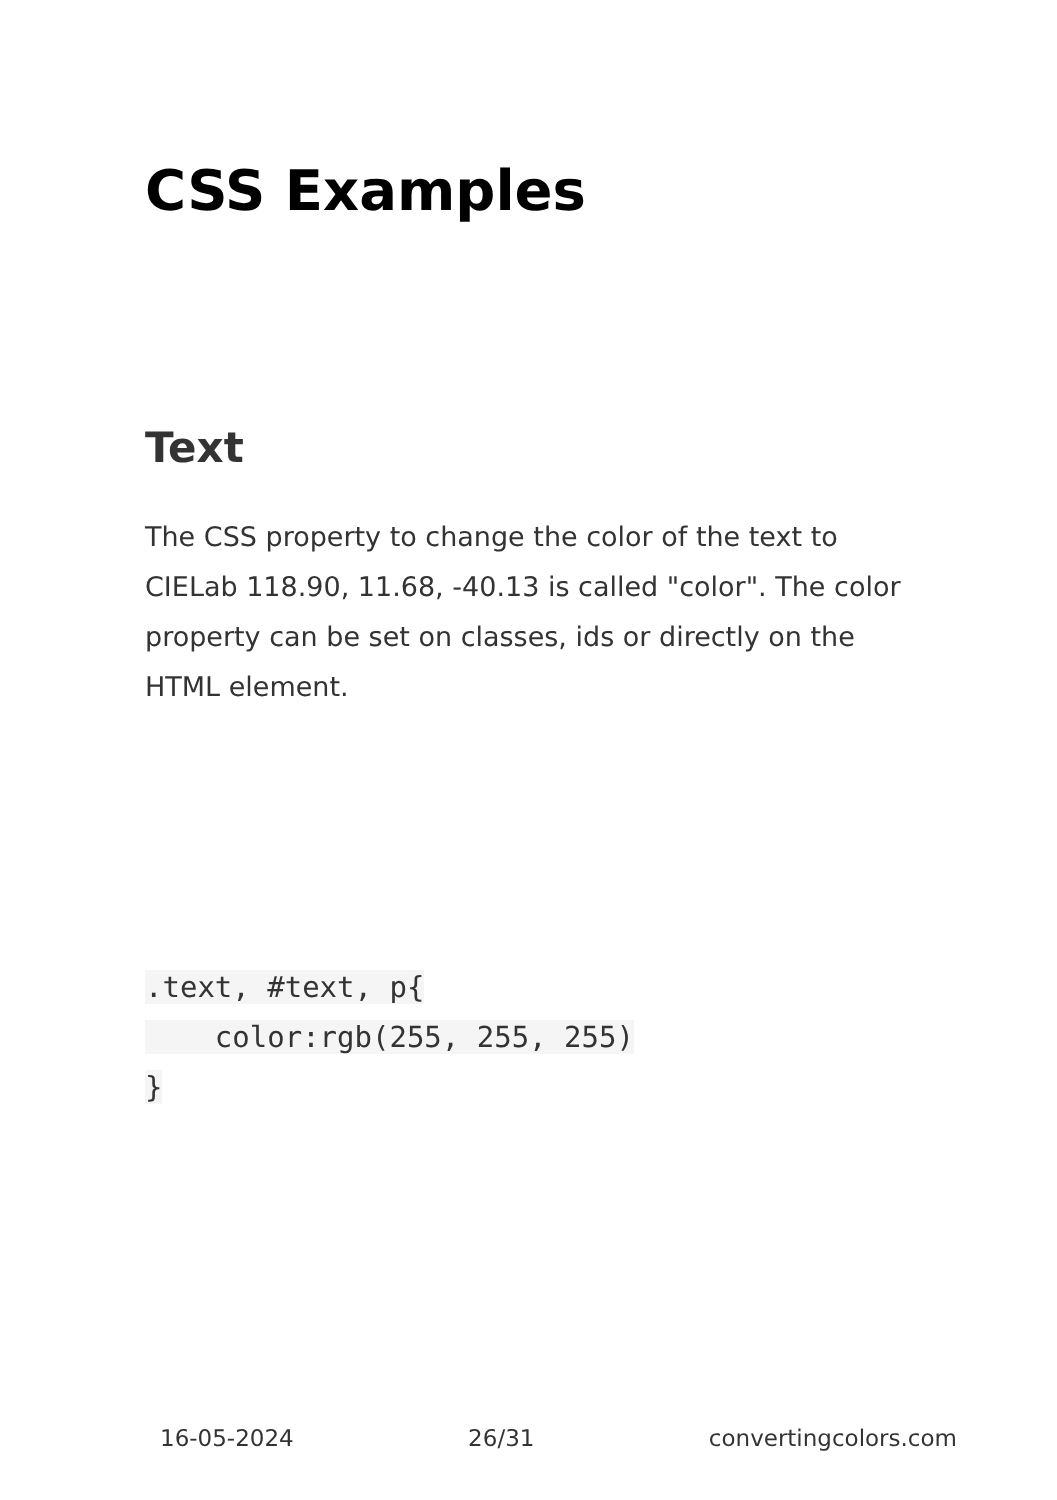CSS Examples
Text
The CSS property to change the color of the text to CIELab 118.90, 11.68, -40.13 is called "color". The color property can be set on classes, ids or directly on the HTML element.
.text, #text, p{
    color:rgb(255, 255, 255)
}
16-05-2024 26/31 convertingcolors.com